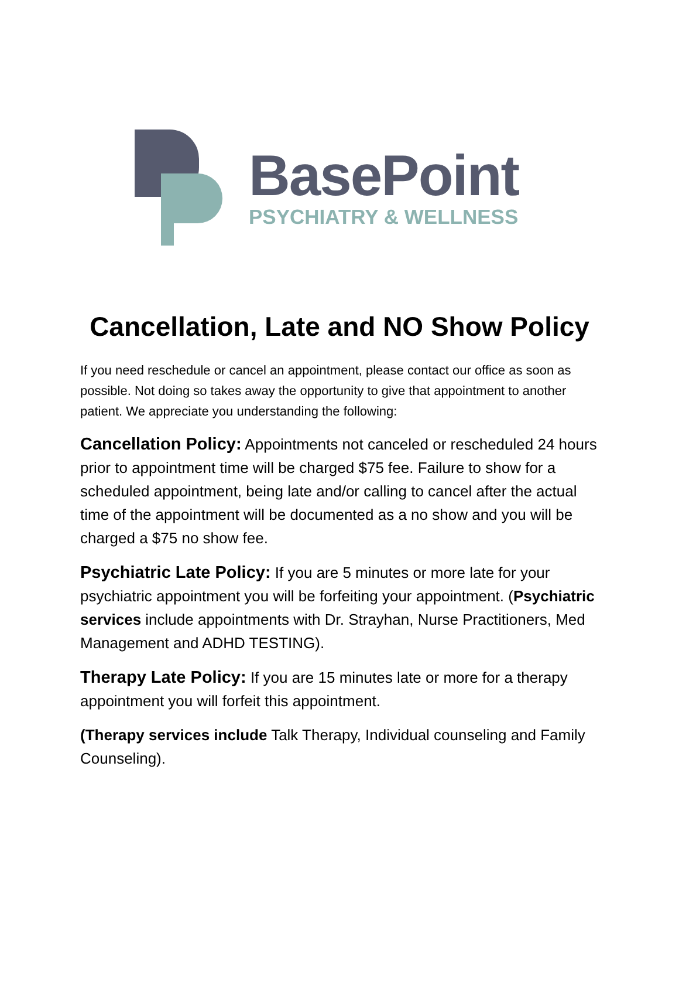BasePoint
PSYCHIATRY & WELLNESS
Cancellation, Late and NO Show Policy
If you need reschedule or cancel an appointment, please contact our office as soon as possible. Not doing so takes away the opportunity to give that appointment to another patient. We appreciate you understanding the following:
Cancellation Policy: Appointments not canceled or rescheduled 24 hours prior to appointment time will be charged $75 fee. Failure to show for a scheduled appointment, being late and/or calling to cancel after the actual time of the appointment will be documented as a no show and you will be charged a $75 no show fee.
Psychiatric Late Policy: If you are 5 minutes or more late for your psychiatric appointment you will be forfeiting your appointment. (Psychiatric services include appointments with Dr. Strayhan, Nurse Practitioners, Med Management and ADHD TESTING).
Therapy Late Policy: If you are 15 minutes late or more for a therapy appointment you will forfeit this appointment.
(Therapy services include Talk Therapy, Individual counseling and Family Counseling).